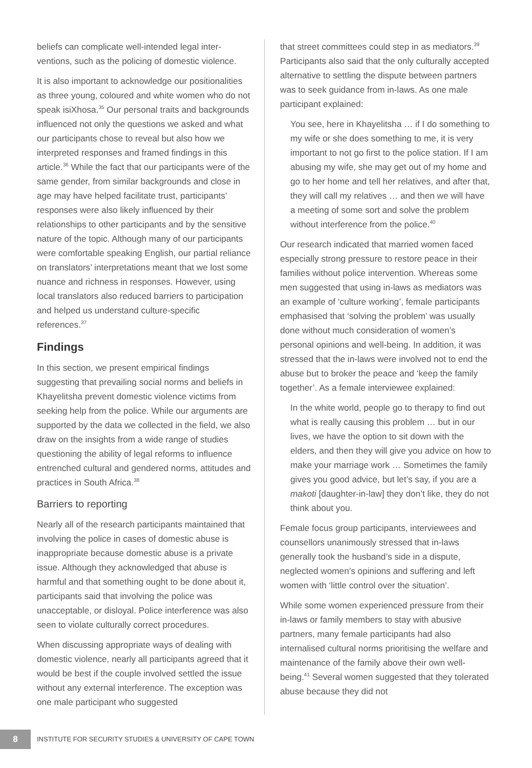beliefs can complicate well-intended legal inter­ventions, such as the policing of domestic violence.
It is also important to acknowledge our positionalities as three young, coloured and white women who do not speak isiXhosa.<sup>35</sup> Our personal traits and backgrounds influenced not only the questions we asked and what our participants chose to reveal but also how we interpreted responses and framed findings in this article.<sup>36</sup> While the fact that our participants were of the same gender, from similar backgrounds and close in age may have helped facilitate trust, participants’ responses were also likely influenced by their relationships to other participants and by the sensitive nature of the topic. Although many of our participants were comfortable speaking English, our partial reliance on translators’ interpretations meant that we lost some nuance and richness in responses. However, using local translators also reduced barriers to participation and helped us understand culture-specific references.<sup>37</sup>
Findings
In this section, we present empirical findings suggesting that prevailing social norms and beliefs in Khayelitsha prevent domestic violence victims from seeking help from the police. While our arguments are supported by the data we collected in the field, we also draw on the insights from a wide range of studies questioning the ability of legal reforms to influence entrenched cultural and gendered norms, attitudes and practices in South Africa.<sup>38</sup>
Barriers to reporting
Nearly all of the research participants maintained that involving the police in cases of domestic abuse is inappropriate because domestic abuse is a private issue. Although they acknowledged that abuse is harmful and that something ought to be done about it, participants said that involving the police was unacceptable, or disloyal. Police interference was also seen to violate culturally correct procedures.
When discussing appropriate ways of dealing with domestic violence, nearly all participants agreed that it would be best if the couple involved settled the issue without any external interference. The exception was one male participant who suggested
that street committees could step in as mediators.<sup>39</sup> Participants also said that the only culturally accepted alternative to settling the dispute between partners was to seek guidance from in-laws. As one male participant explained:
You see, here in Khayelitsha … if I do something to my wife or she does something to me, it is very important to not go first to the police station. If I am abusing my wife, she may get out of my home and go to her home and tell her relatives, and after that, they will call my relatives … and then we will have a meeting of some sort and solve the problem without interference from the police.<sup>40</sup>
Our research indicated that married women faced especially strong pressure to restore peace in their families without police intervention. Whereas some men suggested that using in-laws as mediators was an example of ‘culture working’, female participants emphasised that ‘solving the problem’ was usually done without much consideration of women’s personal opinions and well-being. In addition, it was stressed that the in-laws were involved not to end the abuse but to broker the peace and ‘keep the family together’. As a female interviewee explained:
In the white world, people go to therapy to find out what is really causing this problem … but in our lives, we have the option to sit down with the elders, and then they will give you advice on how to make your marriage work … Sometimes the family gives you good advice, but let’s say, if you are a makoti [daughter-in-law] they don’t like, they do not think about you.
Female focus group participants, interviewees and counsellors unanimously stressed that in-laws generally took the husband’s side in a dispute, neglected women’s opinions and suffering and left women with ‘little control over the situation’.
While some women experienced pressure from their in-laws or family members to stay with abusive partners, many female participants had also internalised cultural norms prioritising the welfare and maintenance of the family above their own well-being.<sup>41</sup> Several women suggested that they tolerated abuse because they did not
8
INSTITUTE FOR SECURITY STUDIES & UNIVERSITY OF CAPE TOWN